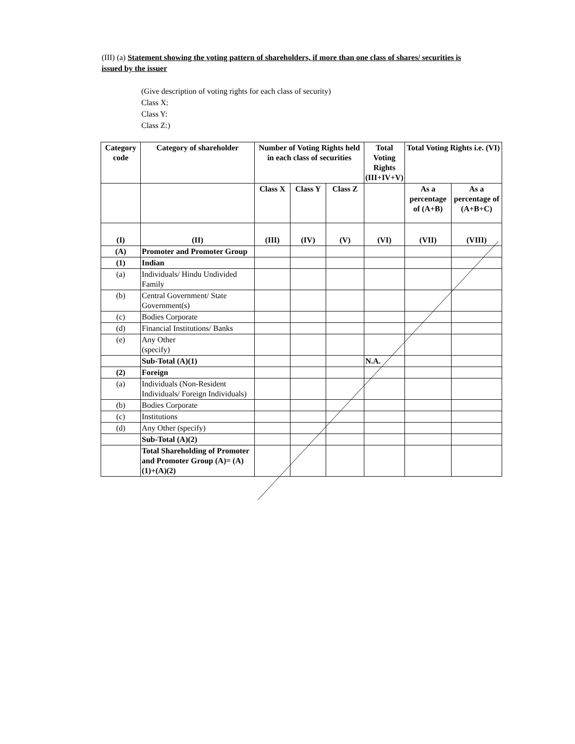(III) (a) Statement showing the voting pattern of shareholders, if more than one class of shares/ securities is issued by the issuer
(Give description of voting rights for each class of security)
Class X:
Class Y:
Class Z:)
| Category code | Category of shareholder | Number of Voting Rights held in each class of securities | | | Total Voting Rights (III+IV+V) | Total Voting Rights i.e. (VI) | |
| --- | --- | --- | --- | --- | --- | --- | --- |
| | | Class X | Class Y | Class Z | | As a percentage of (A+B) | As a percentage of (A+B+C) |
| (I) | (II) | (III) | (IV) | (V) | (VI) | (VII) | (VIII) |
| (A) | Promoter and Promoter Group | | | | | | |
| (1) | Indian | | | | | | |
| (a) | Individuals/ Hindu Undivided Family | | | | | | |
| (b) | Central Government/ State Government(s) | | | | | | |
| (c) | Bodies Corporate | | | | | | |
| (d) | Financial Institutions/ Banks | | | | | | |
| (e) | Any Other (specify) | | | | | | |
| | Sub-Total (A)(1) | | | | N.A. | | |
| (2) | Foreign | | | | | | |
| (a) | Individuals (Non-Resident Individuals/ Foreign Individuals) | | | | | | |
| (b) | Bodies Corporate | | | | | | |
| (c) | Institutions | | | | | | |
| (d) | Any Other (specify) | | | | | | |
| | Sub-Total (A)(2) | | | | | | |
| | Total Shareholding of Promoter and Promoter Group (A)= (A)(1)+(A)(2) | | | | | | |